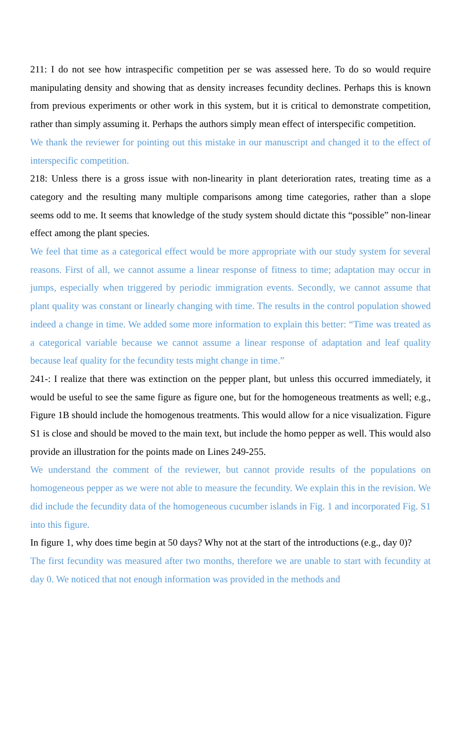211: I do not see how intraspecific competition per se was assessed here. To do so would require manipulating density and showing that as density increases fecundity declines. Perhaps this is known from previous experiments or other work in this system, but it is critical to demonstrate competition, rather than simply assuming it. Perhaps the authors simply mean effect of interspecific competition.
We thank the reviewer for pointing out this mistake in our manuscript and changed it to the effect of interspecific competition.
218: Unless there is a gross issue with non-linearity in plant deterioration rates, treating time as a category and the resulting many multiple comparisons among time categories, rather than a slope seems odd to me. It seems that knowledge of the study system should dictate this “possible” non-linear effect among the plant species.
We feel that time as a categorical effect would be more appropriate with our study system for several reasons. First of all, we cannot assume a linear response of fitness to time; adaptation may occur in jumps, especially when triggered by periodic immigration events. Secondly, we cannot assume that plant quality was constant or linearly changing with time. The results in the control population showed indeed a change in time. We added some more information to explain this better: “Time was treated as a categorical variable because we cannot assume a linear response of adaptation and leaf quality because leaf quality for the fecundity tests might change in time.”
241-: I realize that there was extinction on the pepper plant, but unless this occurred immediately, it would be useful to see the same figure as figure one, but for the homogeneous treatments as well; e.g., Figure 1B should include the homogenous treatments. This would allow for a nice visualization. Figure S1 is close and should be moved to the main text, but include the homo pepper as well. This would also provide an illustration for the points made on Lines 249-255.
We understand the comment of the reviewer, but cannot provide results of the populations on homogeneous pepper as we were not able to measure the fecundity. We explain this in the revision. We did include the fecundity data of the homogeneous cucumber islands in Fig. 1 and incorporated Fig. S1 into this figure.
In figure 1, why does time begin at 50 days? Why not at the start of the introductions (e.g., day 0)?
The first fecundity was measured after two months, therefore we are unable to start with fecundity at day 0. We noticed that not enough information was provided in the methods and